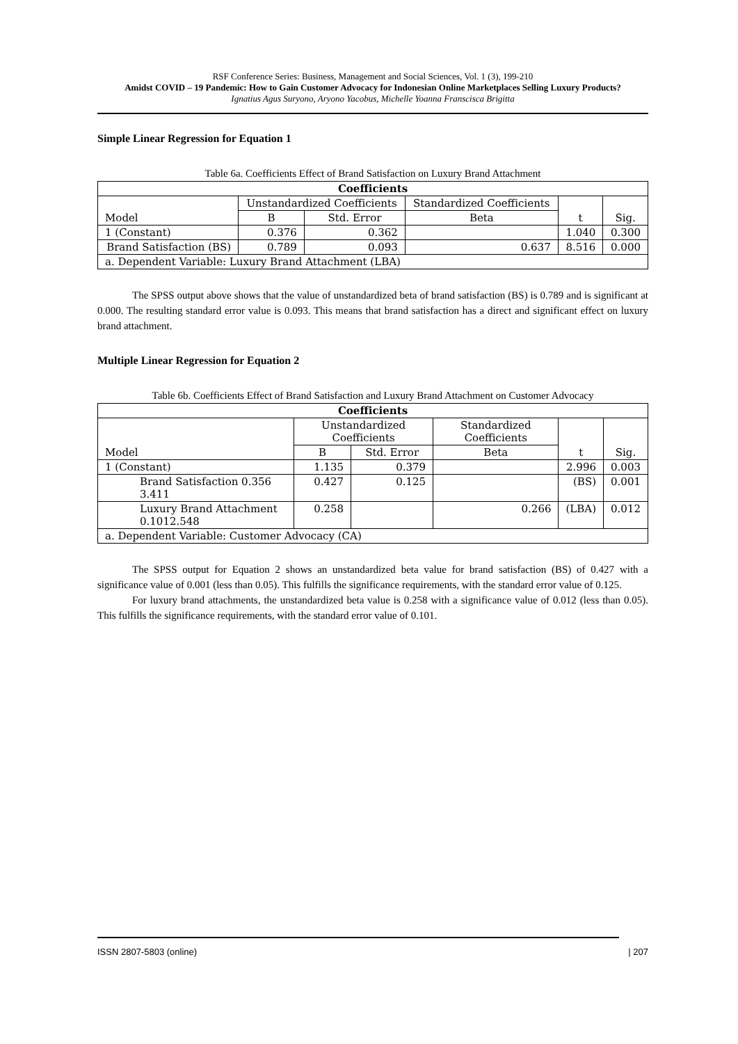RSF Conference Series: Business, Management and Social Sciences, Vol. 1 (3), 199-210
Amidst COVID – 19 Pandemic: How to Gain Customer Advocacy for Indonesian Online Marketplaces Selling Luxury Products?
Ignatius Agus Suryono, Aryono Yacobus, Michelle Yoanna Franscisca Brigitta
Simple Linear Regression for Equation 1
Table 6a. Coefficients Effect of Brand Satisfaction on Luxury Brand Attachment
| Coefficients | | | | | |
| --- | --- | --- | --- | --- | --- |
| Model | Unstandardized Coefficients | | Standardized Coefficients | t | Sig. |
| | B | Std. Error | Beta | | |
| 1 (Constant) | 0.376 | 0.362 | | 1.040 | 0.300 |
| Brand Satisfaction (BS) | 0.789 | 0.093 | 0.637 | 8.516 | 0.000 |
| a. Dependent Variable: Luxury Brand Attachment (LBA) | | | | | |
The SPSS output above shows that the value of unstandardized beta of brand satisfaction (BS) is 0.789 and is significant at 0.000. The resulting standard error value is 0.093. This means that brand satisfaction has a direct and significant effect on luxury brand attachment.
Multiple Linear Regression for Equation 2
Table 6b. Coefficients Effect of Brand Satisfaction and Luxury Brand Attachment on Customer Advocacy
| Coefficients | | | | | |
| --- | --- | --- | --- | --- | --- |
| Model | Unstandardized Coefficients | | Standardized Coefficients | t | Sig. |
| | B | Std. Error | Beta | | |
| 1 (Constant) | 1.135 | 0.379 | | 2.996 | 0.003 |
| Brand Satisfaction 0.356 3.411 | 0.427 | 0.125 | | (BS) | 0.001 |
| Luxury Brand Attachment 0.1012.548 | 0.258 | | 0.266 | (LBA) | 0.012 |
| a. Dependent Variable: Customer Advocacy (CA) | | | | | |
The SPSS output for Equation 2 shows an unstandardized beta value for brand satisfaction (BS) of 0.427 with a significance value of 0.001 (less than 0.05). This fulfills the significance requirements, with the standard error value of 0.125.
For luxury brand attachments, the unstandardized beta value is 0.258 with a significance value of 0.012 (less than 0.05). This fulfills the significance requirements, with the standard error value of 0.101.
ISSN 2807-5803 (online) | 207